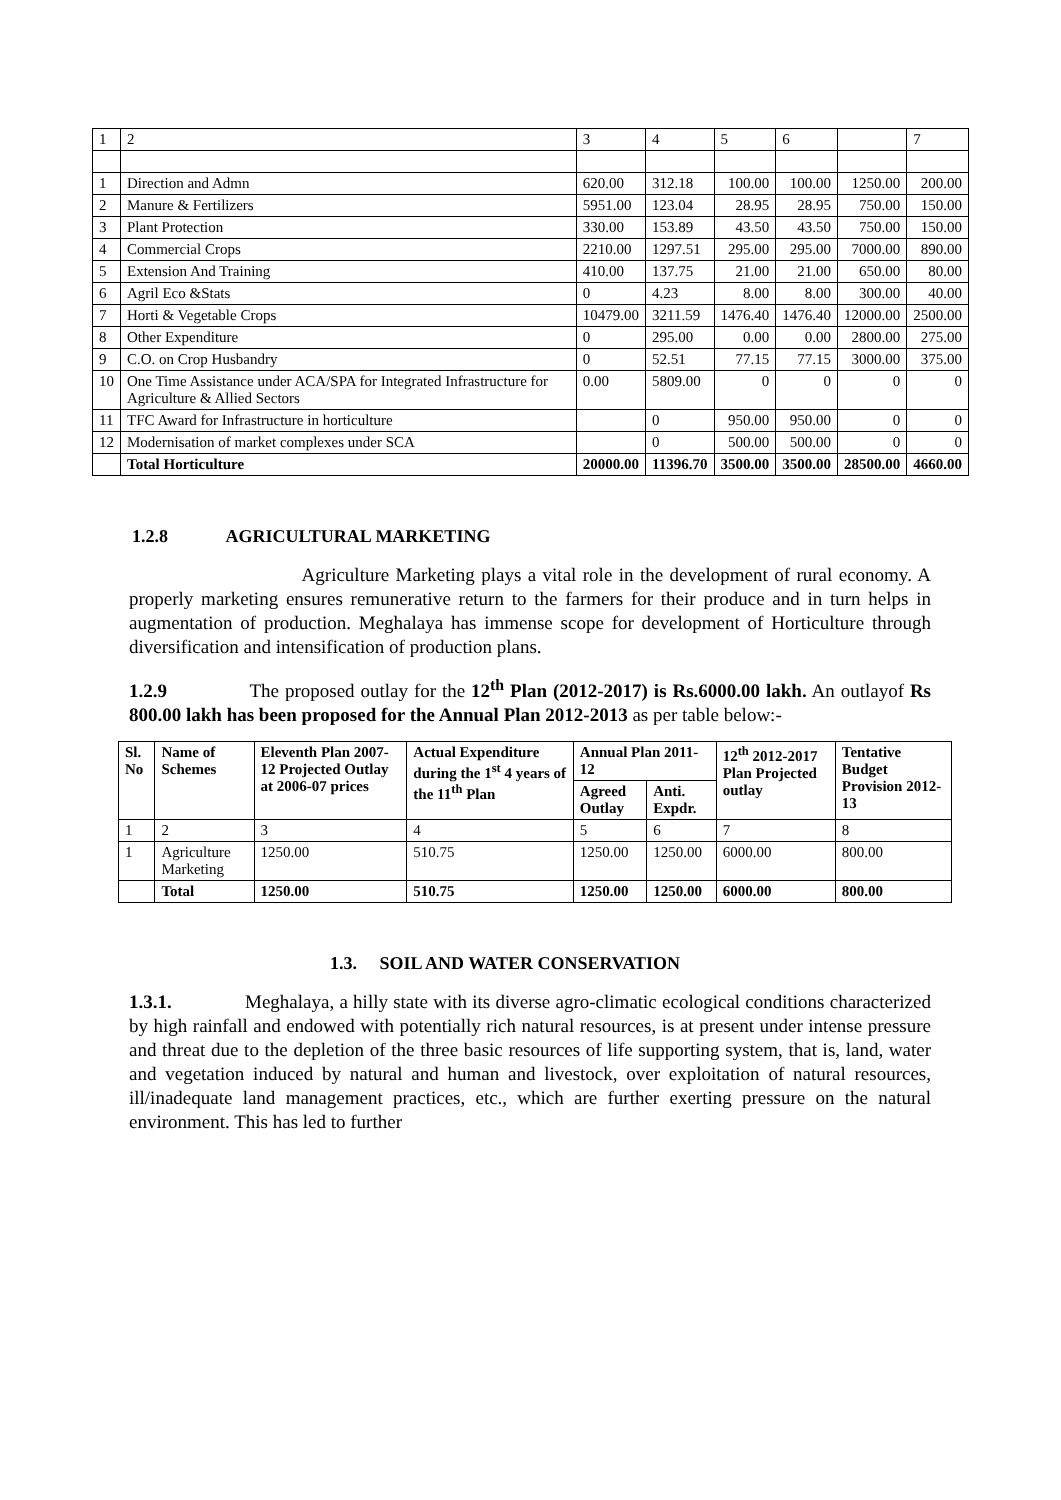| 1 | 2 | 3 | 4 | 5 | 6 | | 7 |
| 1 | Direction and Admn | 620.00 | 312.18 | 100.00 | 100.00 | 1250.00 | 200.00 |
| 2 | Manure & Fertilizers | 5951.00 | 123.04 | 28.95 | 28.95 | 750.00 | 150.00 |
| 3 | Plant Protection | 330.00 | 153.89 | 43.50 | 43.50 | 750.00 | 150.00 |
| 4 | Commercial Crops | 2210.00 | 1297.51 | 295.00 | 295.00 | 7000.00 | 890.00 |
| 5 | Extension And Training | 410.00 | 137.75 | 21.00 | 21.00 | 650.00 | 80.00 |
| 6 | Agril Eco &Stats | 0 | 4.23 | 8.00 | 8.00 | 300.00 | 40.00 |
| 7 | Horti & Vegetable Crops | 10479.00 | 3211.59 | 1476.40 | 1476.40 | 12000.00 | 2500.00 |
| 8 | Other Expenditure | 0 | 295.00 | 0.00 | 0.00 | 2800.00 | 275.00 |
| 9 | C.O. on Crop Husbandry | 0 | 52.51 | 77.15 | 77.15 | 3000.00 | 375.00 |
| 10 | One Time Assistance under ACA/SPA for Integrated Infrastructure for Agriculture & Allied Sectors | 0.00 | 5809.00 | 0 | 0 | 0 | 0 |
| 11 | TFC Award for Infrastructure in horticulture | | 0 | 950.00 | 950.00 | 0 | 0 |
| 12 | Modernisation of market complexes under SCA | | 0 | 500.00 | 500.00 | 0 | 0 |
| | Total Horticulture | 20000.00 | 11396.70 | 3500.00 | 3500.00 | 28500.00 | 4660.00 |
1.2.8 AGRICULTURAL MARKETING
Agriculture Marketing plays a vital role in the development of rural economy. A properly marketing ensures remunerative return to the farmers for their produce and in turn helps in augmentation of production. Meghalaya has immense scope for development of Horticulture through diversification and intensification of production plans.
1.2.9 The proposed outlay for the 12<sup>th</sup> Plan (2012-2017) is Rs.6000.00 lakh. An outlayof Rs 800.00 lakh has been proposed for the Annual Plan 2012-2013 as per table below:-
| Sl. No | Name of Schemes | Eleventh Plan 2007-12 Projected Outlay at 2006-07 prices | Actual Expenditure during the 1<sup>st</sup> 4 years of the 11<sup>th</sup> Plan | Annual Plan 2011-12 | | 12<sup>th</sup> 2012-2017 Plan Projected outlay | Tentative Budget Provision 2012-13 |
| --- | --- | --- | --- | --- | --- | --- | --- |
| | | | | Agreed Outlay | Anti. Expdr. | | |
| 1 | 2 | 3 | 4 | 5 | 6 | 7 | 8 |
| 1 | Agriculture Marketing | 1250.00 | 510.75 | 1250.00 | 1250.00 | 6000.00 | 800.00 |
| | Total | 1250.00 | 510.75 | 1250.00 | 1250.00 | 6000.00 | 800.00 |
1.3. SOIL AND WATER CONSERVATION
1.3.1. Meghalaya, a hilly state with its diverse agro-climatic ecological conditions characterized by high rainfall and endowed with potentially rich natural resources, is at present under intense pressure and threat due to the depletion of the three basic resources of life supporting system, that is, land, water and vegetation induced by natural and human and livestock, over exploitation of natural resources, ill/inadequate land management practices, etc., which are further exerting pressure on the natural environment. This has led to further